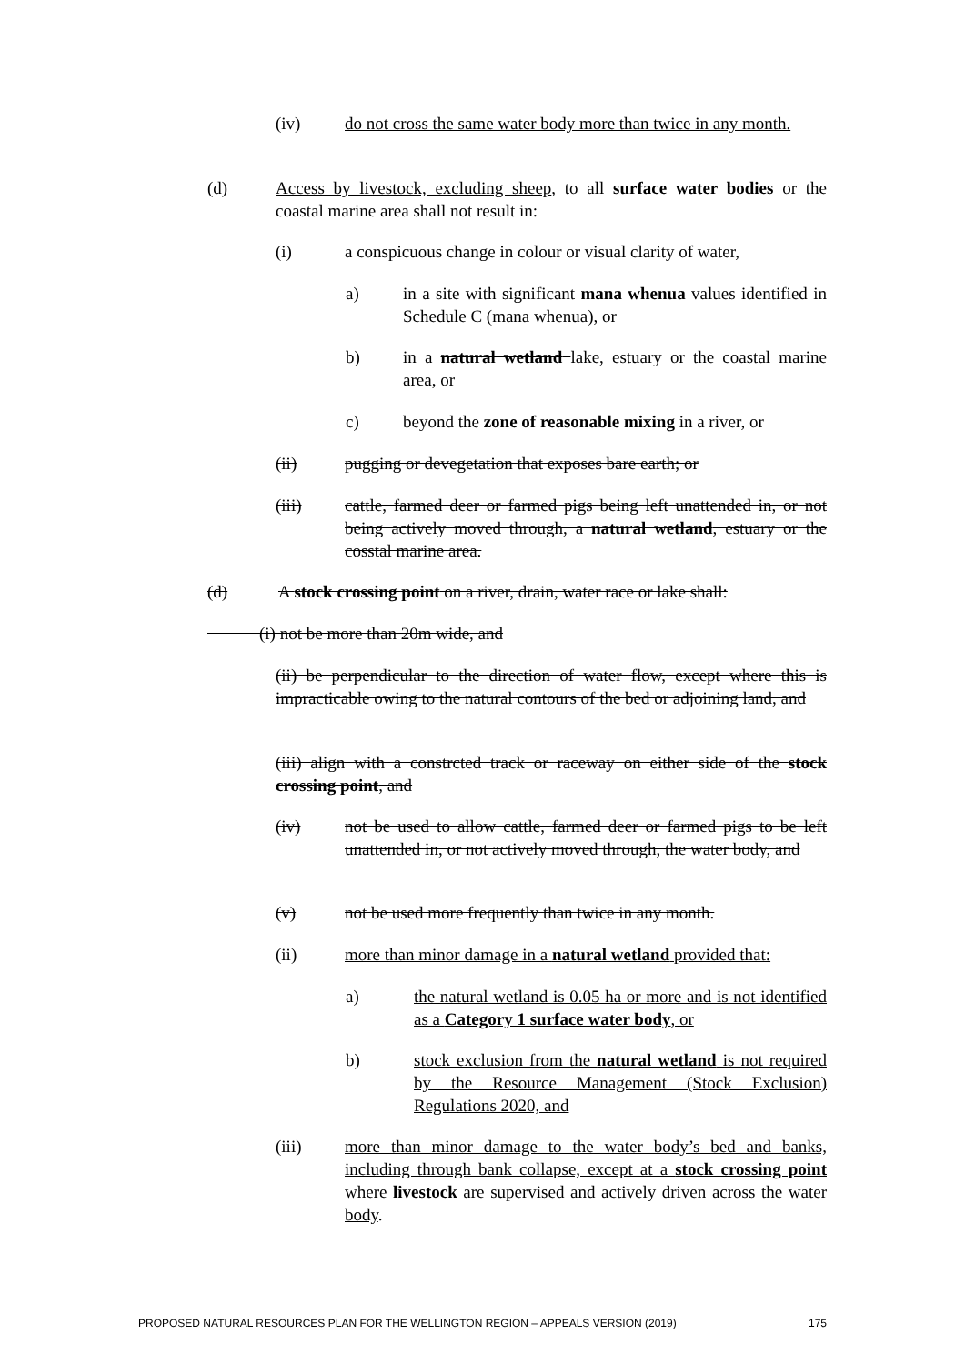(iv) do not cross the same water body more than twice in any month.
(d) Access by livestock, excluding sheep, to all surface water bodies or the coastal marine area shall not result in:
(i) a conspicuous change in colour or visual clarity of water,
a) in a site with significant mana whenua values identified in Schedule C (mana whenua), or
b) in a natural wetland lake, estuary or the coastal marine area, or
c) beyond the zone of reasonable mixing in a river, or
(ii) pugging or devegetation that exposes bare earth; or
(iii) cattle, farmed deer or farmed pigs being left unattended in, or not being actively moved through, a natural wetland, estuary or the cosstal marine area.
(d) A stock crossing point on a river, drain, water race or lake shall:
   (i) not be more than 20m wide, and
(ii) be perpendicular to the direction of water flow, except where this is impracticable owing to the natural contours of the bed or adjoining land, and
(iii) align with a constrcted track or raceway on either side of the stock crossing point, and
(iv) not be used to allow cattle, farmed deer or farmed pigs to be left unattended in, or not actively moved through, the water body, and
(v) not be used more frequently than twice in any month.
(ii) more than minor damage in a natural wetland provided that:
a) the natural wetland is 0.05 ha or more and is not identified as a Category 1 surface water body, or
b) stock exclusion from the natural wetland is not required by the Resource Management (Stock Exclusion) Regulations 2020, and
(iii) more than minor damage to the water body’s bed and banks, including through bank collapse, except at a stock crossing point where livestock are supervised and actively driven across the water body.
PROPOSED NATURAL RESOURCES PLAN FOR THE WELLINGTON REGION – APPEALS VERSION (2019) 175